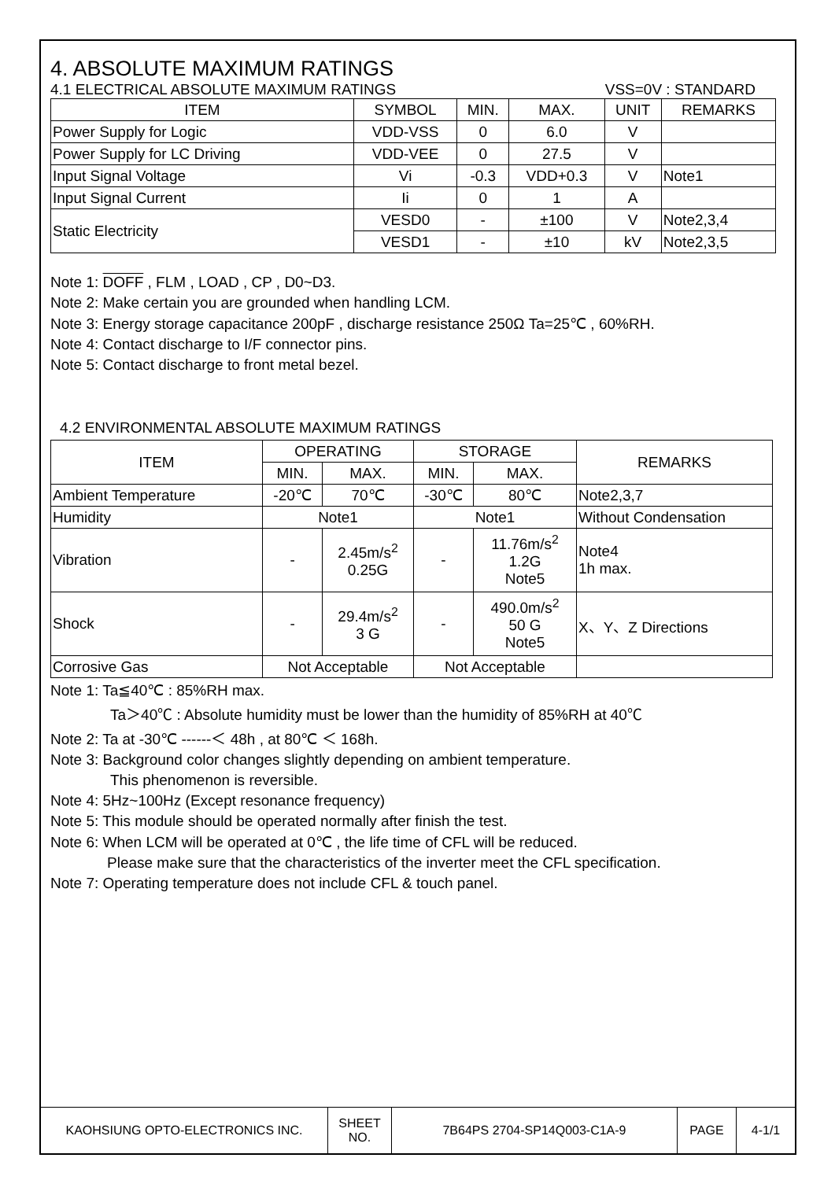4. ABSOLUTE MAXIMUM RATINGS
4.1 ELECTRICAL ABSOLUTE MAXIMUM RATINGS VSS=0V : STANDARD
| ITEM | SYMBOL | MIN. | MAX. | UNIT | REMARKS |
| --- | --- | --- | --- | --- | --- |
| Power Supply for Logic | VDD-VSS | 0 | 6.0 | V | |
| Power Supply for LC Driving | VDD-VEE | 0 | 27.5 | V | |
| Input Signal Voltage | Vi | -0.3 | VDD+0.3 | V | Note1 |
| Input Signal Current | Ii | 0 | 1 | A | |
| Static Electricity | VESD0 | - | ±100 | V | Note2,3,4 |
| | VESD1 | - | ±10 | kV | Note2,3,5 |
Note 1: DOFF , FLM , LOAD , CP , D0~D3.
Note 2: Make certain you are grounded when handling LCM.
Note 3: Energy storage capacitance 200pF , discharge resistance 250Ω Ta=25℃ , 60%RH.
Note 4: Contact discharge to I/F connector pins.
Note 5: Contact discharge to front metal bezel.
4.2 ENVIRONMENTAL ABSOLUTE MAXIMUM RATINGS
| ITEM | OPERATING | | STORAGE | | REMARKS |
| --- | --- | --- | --- | --- | --- |
| | MIN. | MAX. | MIN. | MAX. | |
| Ambient Temperature | -20℃ | 70℃ | -30℃ | 80℃ | Note2,3,7 |
| Humidity | Note1 | | Note1 | | Without Condensation |
| Vibration | - | 2.45m/s<sup>2</sup> 0.25G | - | 11.76m/s<sup>2</sup> 1.2G Note5 | Note4 1h max. |
| Shock | - | 29.4m/s<sup>2</sup> 3 G | - | 490.0m/s<sup>2</sup> 50 G Note5 | X、Y、Z Directions |
| Corrosive Gas | Not Acceptable | | Not Acceptable | | |
Note 1: Ta≦40℃ : 85%RH max.
Ta＞40℃ : Absolute humidity must be lower than the humidity of 85%RH at 40℃
Note 2: Ta at -30℃ ------＜ 48h , at 80℃ ＜ 168h.
Note 3: Background color changes slightly depending on ambient temperature.
This phenomenon is reversible.
Note 4: 5Hz~100Hz (Except resonance frequency)
Note 5: This module should be operated normally after finish the test.
Note 6: When LCM will be operated at 0℃ , the life time of CFL will be reduced.
Please make sure that the characteristics of the inverter meet the CFL specification.
Note 7: Operating temperature does not include CFL & touch panel.
| KAOHSIUNG OPTO-ELECTRONICS INC. | SHEET NO. | 7B64PS 2704-SP14Q003-C1A-9 | PAGE | 4-1/1 |